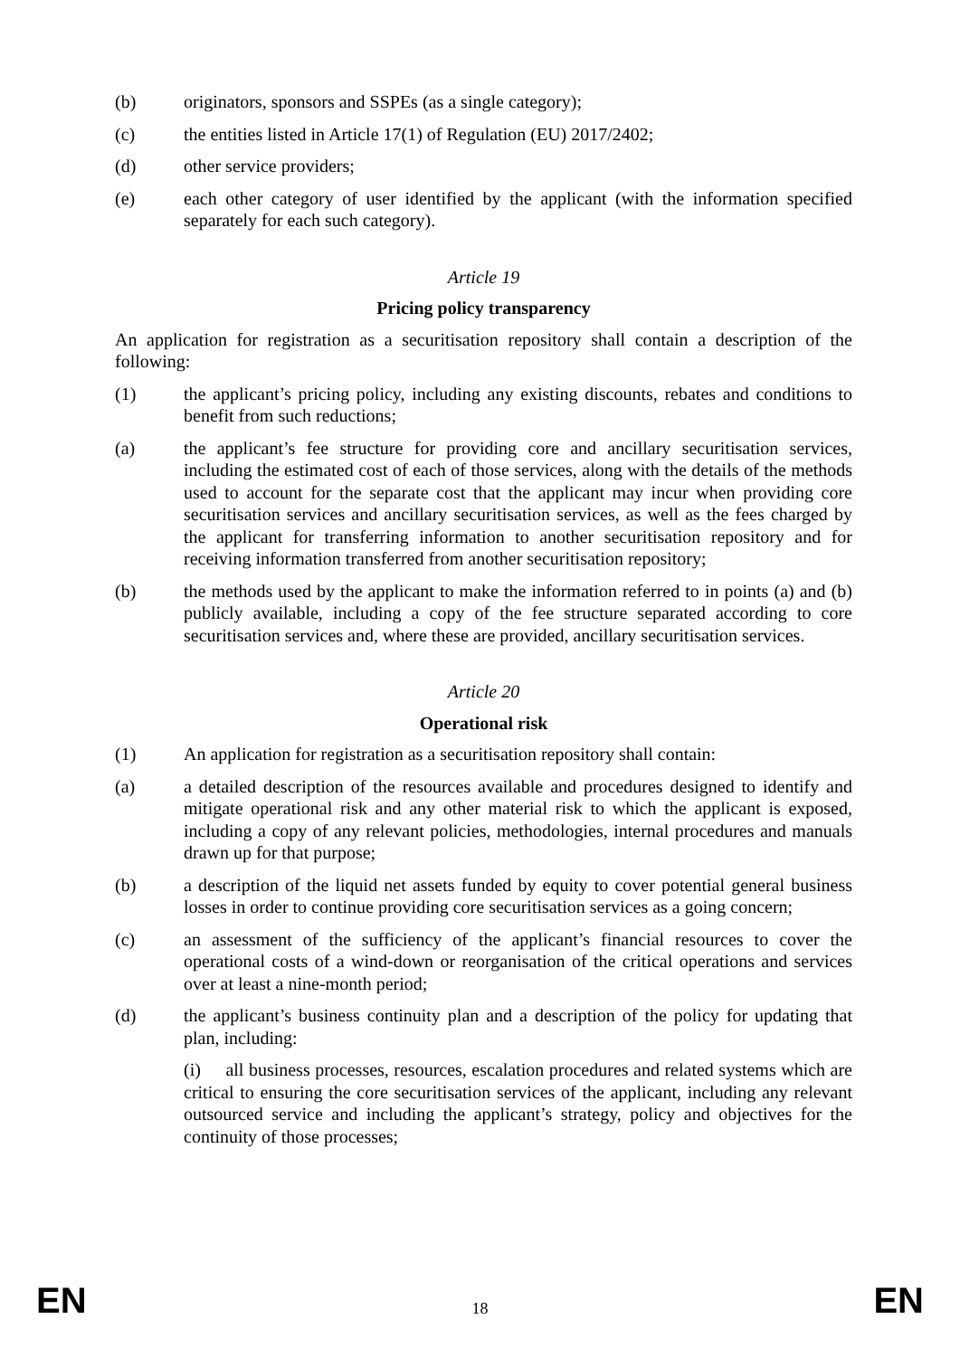(b) originators, sponsors and SSPEs (as a single category);
(c) the entities listed in Article 17(1) of Regulation (EU) 2017/2402;
(d) other service providers;
(e) each other category of user identified by the applicant (with the information specified separately for each such category).
Article 19
Pricing policy transparency
An application for registration as a securitisation repository shall contain a description of the following:
(1) the applicant’s pricing policy, including any existing discounts, rebates and conditions to benefit from such reductions;
(a) the applicant’s fee structure for providing core and ancillary securitisation services, including the estimated cost of each of those services, along with the details of the methods used to account for the separate cost that the applicant may incur when providing core securitisation services and ancillary securitisation services, as well as the fees charged by the applicant for transferring information to another securitisation repository and for receiving information transferred from another securitisation repository;
(b) the methods used by the applicant to make the information referred to in points (a) and (b) publicly available, including a copy of the fee structure separated according to core securitisation services and, where these are provided, ancillary securitisation services.
Article 20
Operational risk
(1) An application for registration as a securitisation repository shall contain:
(a) a detailed description of the resources available and procedures designed to identify and mitigate operational risk and any other material risk to which the applicant is exposed, including a copy of any relevant policies, methodologies, internal procedures and manuals drawn up for that purpose;
(b) a description of the liquid net assets funded by equity to cover potential general business losses in order to continue providing core securitisation services as a going concern;
(c) an assessment of the sufficiency of the applicant’s financial resources to cover the operational costs of a wind-down or reorganisation of the critical operations and services over at least a nine-month period;
(d) the applicant’s business continuity plan and a description of the policy for updating that plan, including:
(i) all business processes, resources, escalation procedures and related systems which are critical to ensuring the core securitisation services of the applicant, including any relevant outsourced service and including the applicant’s strategy, policy and objectives for the continuity of those processes;
EN 18 EN